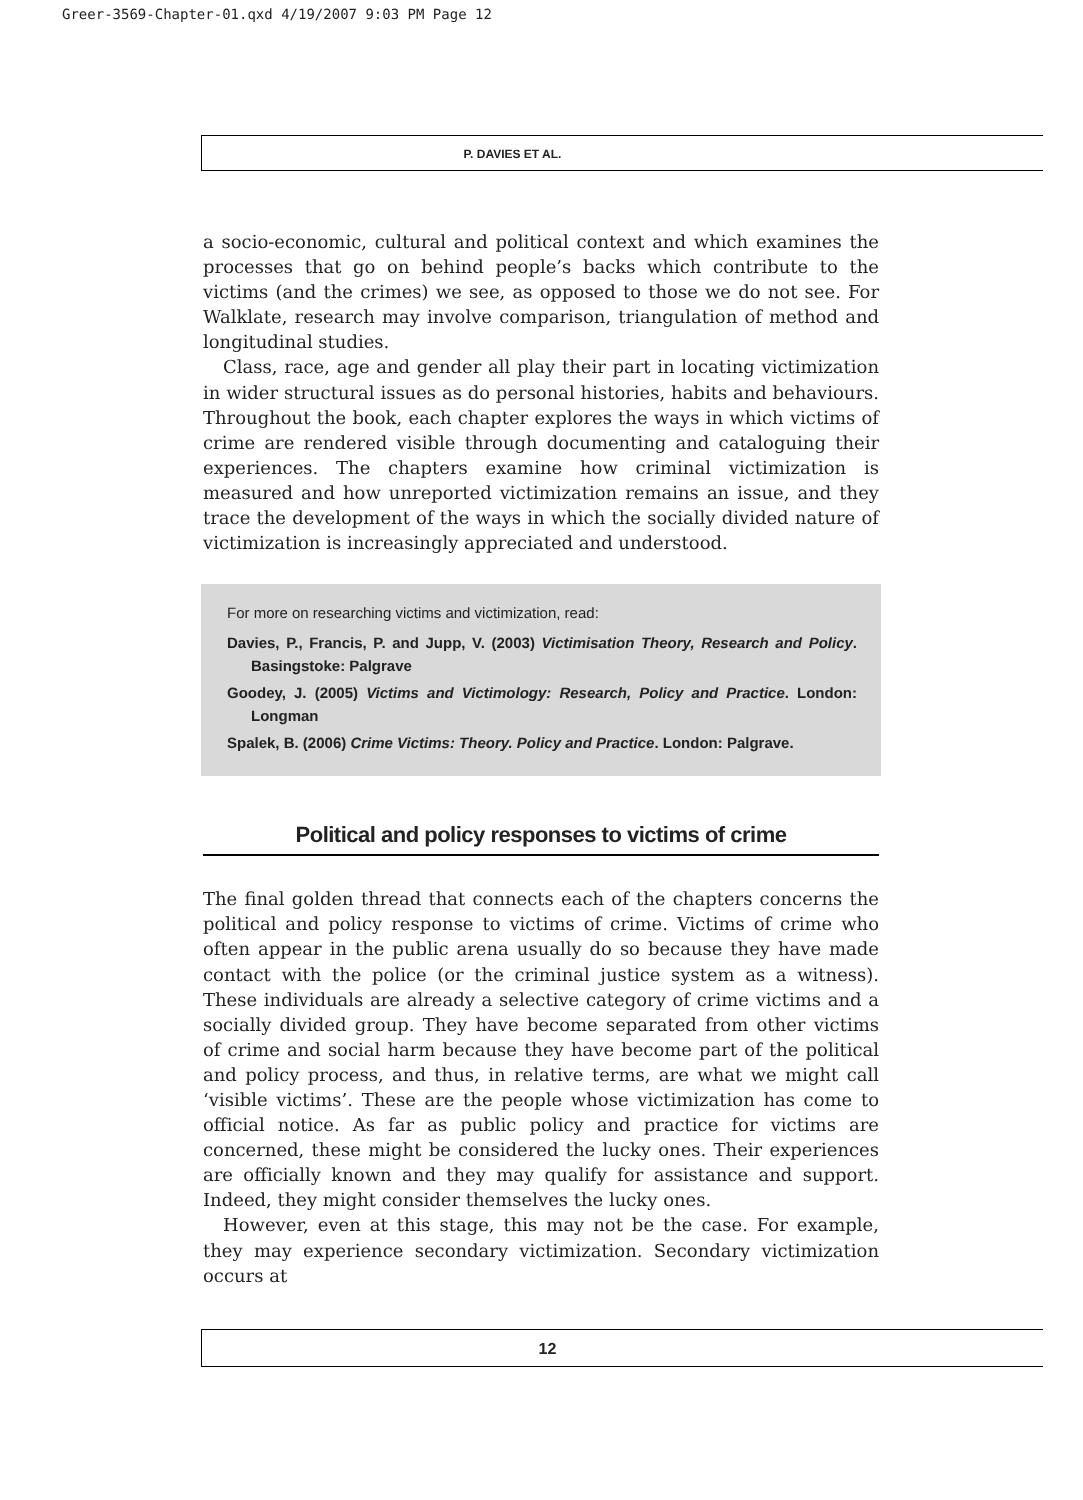Greer-3569-Chapter-01.qxd 4/19/2007 9:03 PM Page 12
P. DAVIES ET AL.
a socio-economic, cultural and political context and which examines the processes that go on behind people’s backs which contribute to the victims (and the crimes) we see, as opposed to those we do not see. For Walklate, research may involve comparison, triangulation of method and longitudinal studies.
Class, race, age and gender all play their part in locating victimization in wider structural issues as do personal histories, habits and behaviours. Throughout the book, each chapter explores the ways in which victims of crime are rendered visible through documenting and cataloguing their experiences. The chapters examine how criminal victimization is measured and how unreported victimization remains an issue, and they trace the development of the ways in which the socially divided nature of victimization is increasingly appreciated and understood.
For more on researching victims and victimization, read:
Davies, P., Francis, P. and Jupp, V. (2003) Victimisation Theory, Research and Policy. Basingstoke: Palgrave
Goodey, J. (2005) Victims and Victimology: Research, Policy and Practice. London: Longman
Spalek, B. (2006) Crime Victims: Theory. Policy and Practice. London: Palgrave.
Political and policy responses to victims of crime
The final golden thread that connects each of the chapters concerns the political and policy response to victims of crime. Victims of crime who often appear in the public arena usually do so because they have made contact with the police (or the criminal justice system as a witness). These individuals are already a selective category of crime victims and a socially divided group. They have become separated from other victims of crime and social harm because they have become part of the political and policy process, and thus, in relative terms, are what we might call ‘visible victims’. These are the people whose victimization has come to official notice. As far as public policy and practice for victims are concerned, these might be considered the lucky ones. Their experiences are officially known and they may qualify for assistance and support. Indeed, they might consider themselves the lucky ones.
However, even at this stage, this may not be the case. For example, they may experience secondary victimization. Secondary victimization occurs at
12